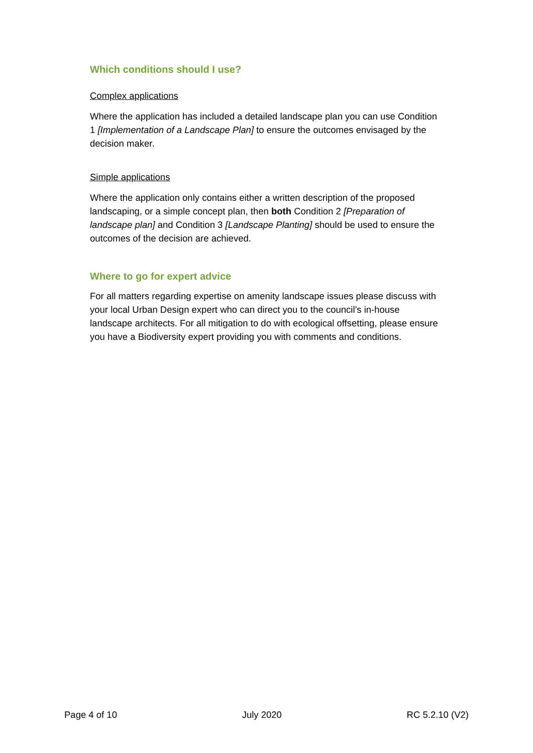Which conditions should I use?
Complex applications
Where the application has included a detailed landscape plan you can use Condition 1 [Implementation of a Landscape Plan] to ensure the outcomes envisaged by the decision maker.
Simple applications
Where the application only contains either a written description of the proposed landscaping, or a simple concept plan, then both Condition 2 [Preparation of landscape plan] and Condition 3 [Landscape Planting] should be used to ensure the outcomes of the decision are achieved.
Where to go for expert advice
For all matters regarding expertise on amenity landscape issues please discuss with your local Urban Design expert who can direct you to the council’s in-house landscape architects. For all mitigation to do with ecological offsetting, please ensure you have a Biodiversity expert providing you with comments and conditions.
Page 4 of 10 July 2020 RC 5.2.10 (V2)